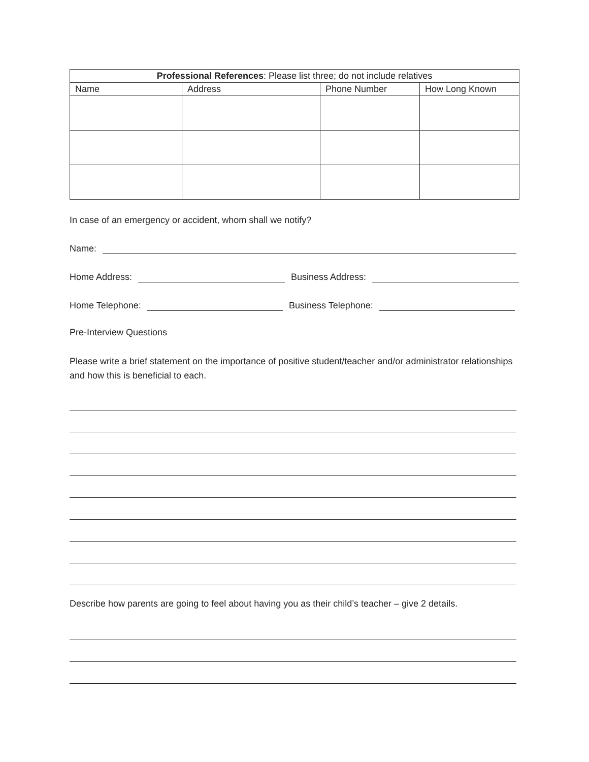| Professional References : Please list three; do not include relatives | | | |
| --- | --- | --- | --- |
| Name | Address | Phone Number | How Long Known |
In case of an emergency or accident, whom shall we notify?
Name:
Home Address: Business Address:
Home Telephone: Business Telephone:
Pre-Interview Questions
Please write a brief statement on the importance of positive student/teacher and/or administrator relationships and how this is beneficial to each.
Describe how parents are going to feel about having you as their child’s teacher – give 2 details.